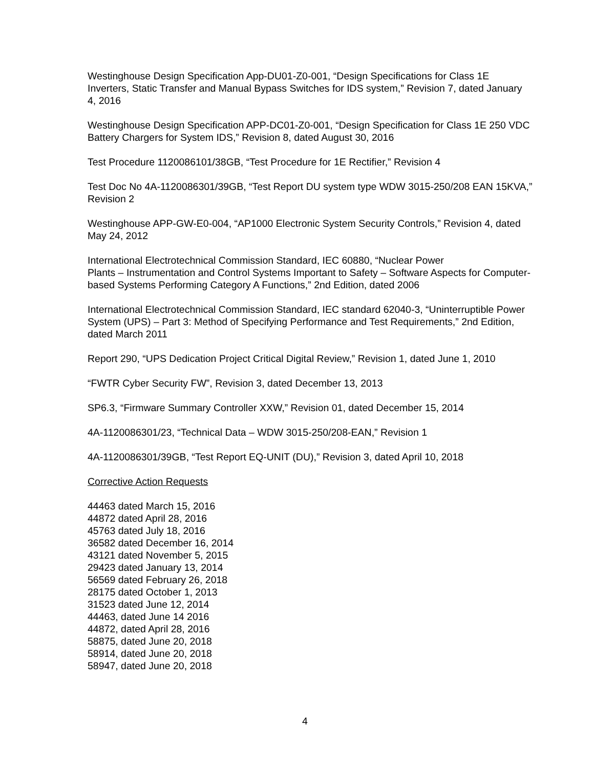Westinghouse Design Specification App-DU01-Z0-001, “Design Specifications for Class 1E Inverters, Static Transfer and Manual Bypass Switches for IDS system,” Revision 7, dated January 4, 2016
Westinghouse Design Specification APP-DC01-Z0-001, “Design Specification for Class 1E 250 VDC Battery Chargers for System IDS,” Revision 8, dated August 30, 2016
Test Procedure 1120086101/38GB, “Test Procedure for 1E Rectifier,” Revision 4
Test Doc No 4A-1120086301/39GB, “Test Report DU system type WDW 3015-250/208 EAN 15KVA,” Revision 2
Westinghouse APP-GW-E0-004, “AP1000 Electronic System Security Controls,” Revision 4, dated May 24, 2012
International Electrotechnical Commission Standard, IEC 60880, “Nuclear Power
Plants – Instrumentation and Control Systems Important to Safety – Software Aspects for Computer-based Systems Performing Category A Functions,” 2nd Edition, dated 2006
International Electrotechnical Commission Standard, IEC standard 62040-3, “Uninterruptible Power System (UPS) – Part 3: Method of Specifying Performance and Test Requirements,” 2nd Edition, dated March 2011
Report 290, “UPS Dedication Project Critical Digital Review,” Revision 1, dated June 1, 2010
“FWTR Cyber Security FW”, Revision 3, dated December 13, 2013
SP6.3, “Firmware Summary Controller XXW,” Revision 01, dated December 15, 2014
4A-1120086301/23, “Technical Data – WDW 3015-250/208-EAN,” Revision 1
4A-1120086301/39GB, “Test Report EQ-UNIT (DU),” Revision 3, dated April 10, 2018
Corrective Action Requests
44463 dated March 15, 2016
44872 dated April 28, 2016
45763 dated July 18, 2016
36582 dated December 16, 2014
43121 dated November 5, 2015
29423 dated January 13, 2014
56569 dated February 26, 2018
28175 dated October 1, 2013
31523 dated June 12, 2014
44463, dated June 14 2016
44872, dated April 28, 2016
58875, dated June 20, 2018
58914, dated June 20, 2018
58947, dated June 20, 2018
4